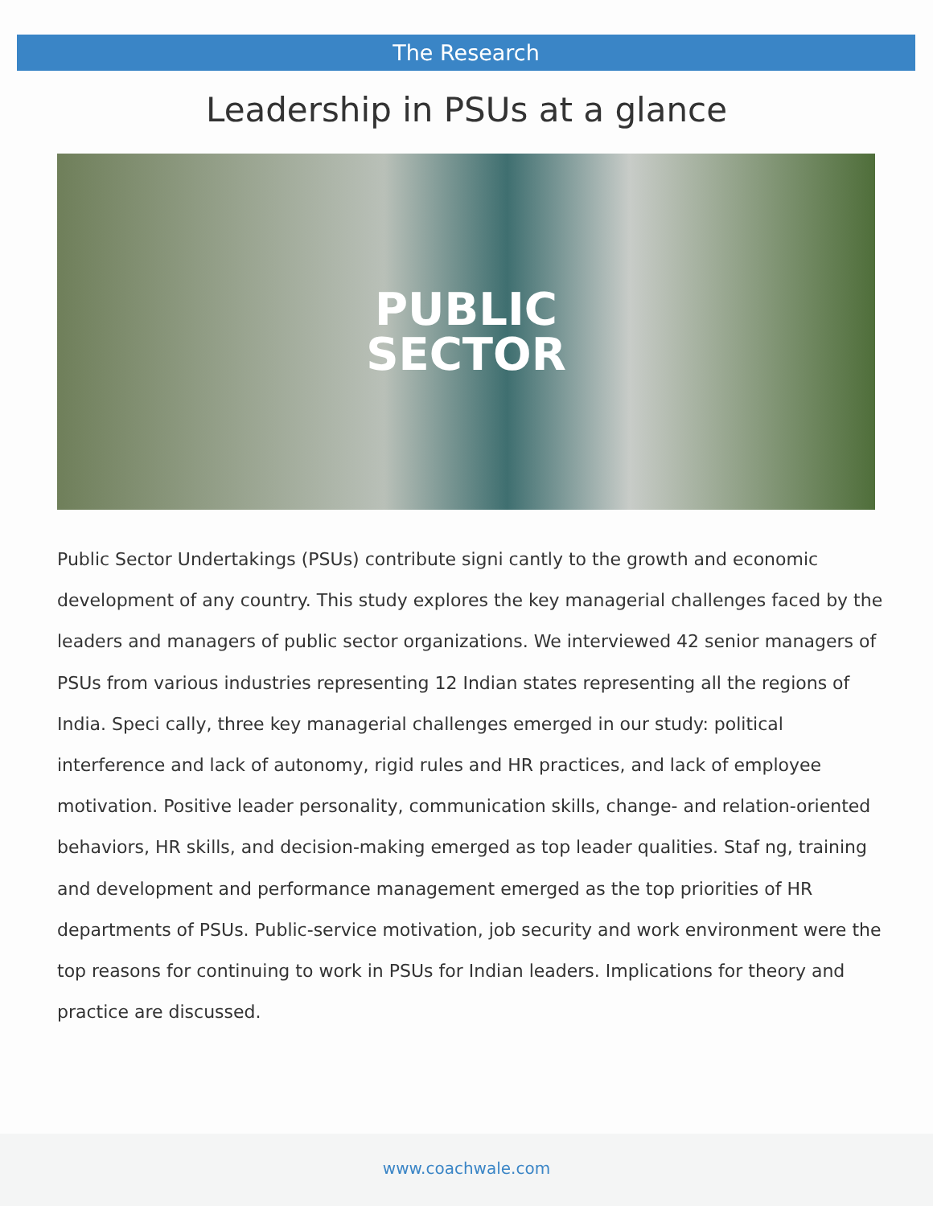The Research
Leadership in PSUs at a glance
PUBLIC
SECTOR
Public Sector Undertakings (PSUs) contribute signi cantly to the growth and economic development of any country. This study explores the key managerial challenges faced by the leaders and managers of public sector organizations. We interviewed 42 senior managers of PSUs from various industries representing 12 Indian states representing all the regions of India. Speci cally, three key managerial challenges emerged in our study: political interference and lack of autonomy, rigid rules and HR practices, and lack of employee motivation. Positive leader personality, communication skills, change- and relation-oriented behaviors, HR skills, and decision-making emerged as top leader qualities. Staf ng, training and development and performance management emerged as the top priorities of HR departments of PSUs. Public-service motivation, job security and work environment were the top reasons for continuing to work in PSUs for Indian leaders. Implications for theory and practice are discussed.
www.coachwale.com